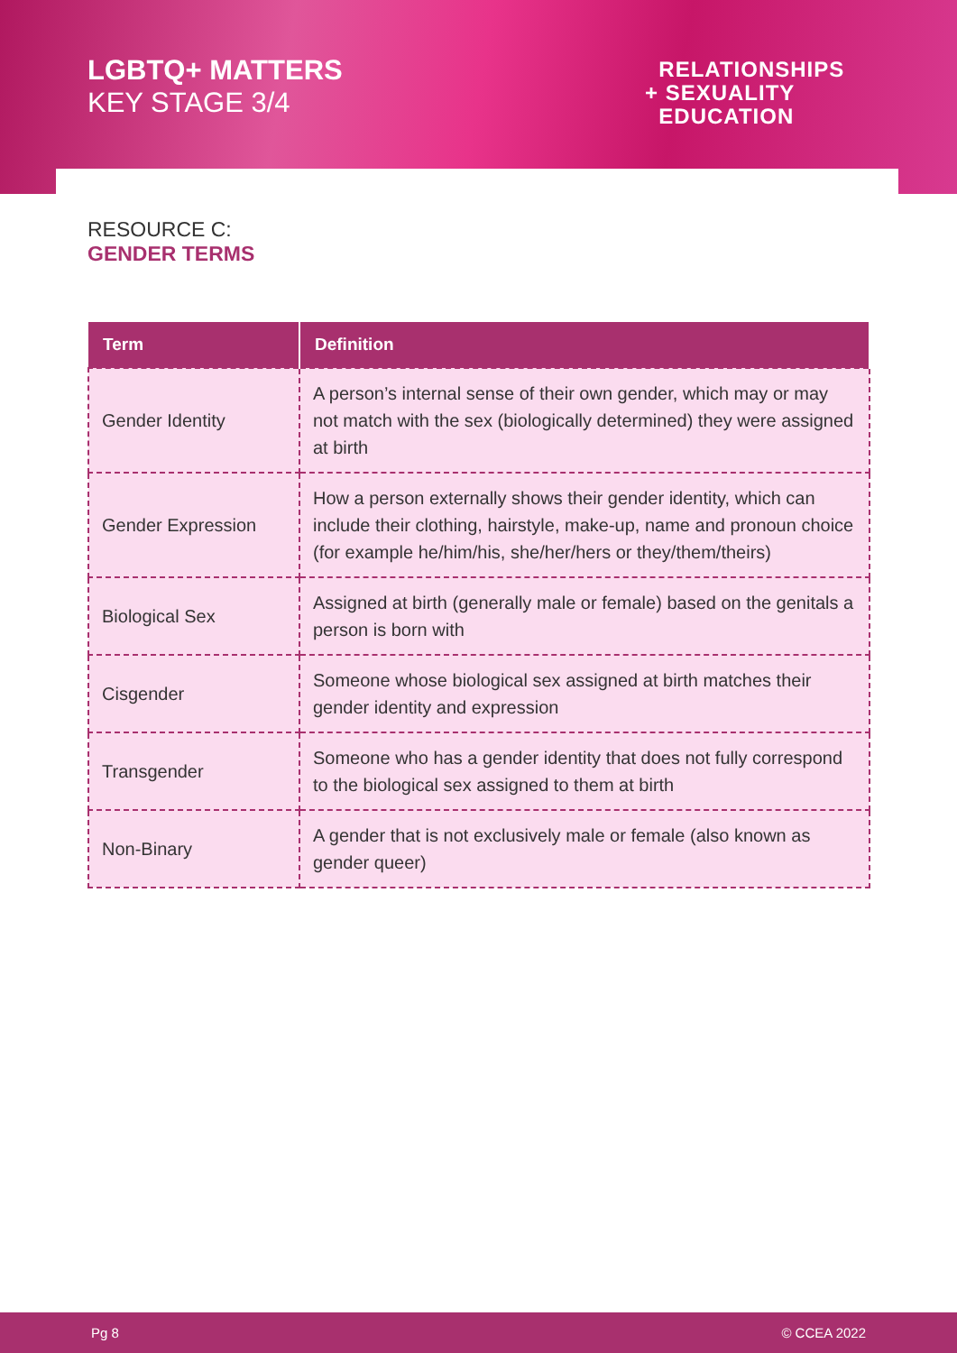LGBTQ+ MATTERS
KEY STAGE 3/4
RELATIONSHIPS
+ SEXUALITY
EDUCATION
RESOURCE C:
GENDER TERMS
| Term | Definition |
| --- | --- |
| Gender Identity | A person’s internal sense of their own gender, which may or may not match with the sex (biologically determined) they were assigned at birth |
| Gender Expression | How a person externally shows their gender identity, which can include their clothing, hairstyle, make-up, name and pronoun choice (for example he/him/his, she/her/hers or they/them/theirs) |
| Biological Sex | Assigned at birth (generally male or female) based on the genitals a person is born with |
| Cisgender | Someone whose biological sex assigned at birth matches their gender identity and expression |
| Transgender | Someone who has a gender identity that does not fully correspond to the biological sex assigned to them at birth |
| Non-Binary | A gender that is not exclusively male or female (also known as gender queer) |
Pg 8 © CCEA 2022